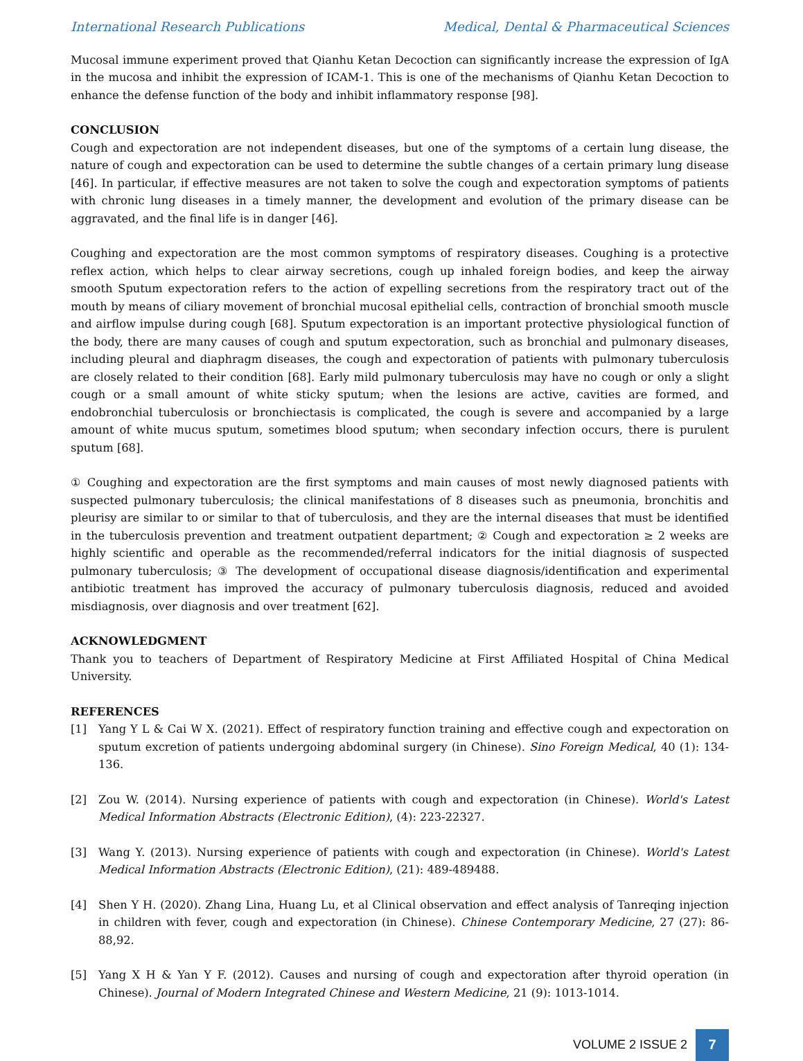International Research Publications Medical, Dental & Pharmaceutical Sciences
Mucosal immune experiment proved that Qianhu Ketan Decoction can significantly increase the expression of IgA in the mucosa and inhibit the expression of ICAM-1. This is one of the mechanisms of Qianhu Ketan Decoction to enhance the defense function of the body and inhibit inflammatory response [98].
CONCLUSION
Cough and expectoration are not independent diseases, but one of the symptoms of a certain lung disease, the nature of cough and expectoration can be used to determine the subtle changes of a certain primary lung disease [46]. In particular, if effective measures are not taken to solve the cough and expectoration symptoms of patients with chronic lung diseases in a timely manner, the development and evolution of the primary disease can be aggravated, and the final life is in danger [46].
Coughing and expectoration are the most common symptoms of respiratory diseases. Coughing is a protective reflex action, which helps to clear airway secretions, cough up inhaled foreign bodies, and keep the airway smooth Sputum expectoration refers to the action of expelling secretions from the respiratory tract out of the mouth by means of ciliary movement of bronchial mucosal epithelial cells, contraction of bronchial smooth muscle and airflow impulse during cough [68]. Sputum expectoration is an important protective physiological function of the body, there are many causes of cough and sputum expectoration, such as bronchial and pulmonary diseases, including pleural and diaphragm diseases, the cough and expectoration of patients with pulmonary tuberculosis are closely related to their condition [68]. Early mild pulmonary tuberculosis may have no cough or only a slight cough or a small amount of white sticky sputum; when the lesions are active, cavities are formed, and endobronchial tuberculosis or bronchiectasis is complicated, the cough is severe and accompanied by a large amount of white mucus sputum, sometimes blood sputum; when secondary infection occurs, there is purulent sputum [68].
① Coughing and expectoration are the first symptoms and main causes of most newly diagnosed patients with suspected pulmonary tuberculosis; the clinical manifestations of 8 diseases such as pneumonia, bronchitis and pleurisy are similar to or similar to that of tuberculosis, and they are the internal diseases that must be identified in the tuberculosis prevention and treatment outpatient department; ② Cough and expectoration ≥ 2 weeks are highly scientific and operable as the recommended/referral indicators for the initial diagnosis of suspected pulmonary tuberculosis; ③ The development of occupational disease diagnosis/identification and experimental antibiotic treatment has improved the accuracy of pulmonary tuberculosis diagnosis, reduced and avoided misdiagnosis, over diagnosis and over treatment [62].
ACKNOWLEDGMENT
Thank you to teachers of Department of Respiratory Medicine at First Affiliated Hospital of China Medical University.
REFERENCES
[1] Yang Y L & Cai W X. (2021). Effect of respiratory function training and effective cough and expectoration on sputum excretion of patients undergoing abdominal surgery (in Chinese). Sino Foreign Medical, 40 (1): 134-136.
[2] Zou W. (2014). Nursing experience of patients with cough and expectoration (in Chinese). World's Latest Medical Information Abstracts (Electronic Edition), (4): 223-22327.
[3] Wang Y. (2013). Nursing experience of patients with cough and expectoration (in Chinese). World's Latest Medical Information Abstracts (Electronic Edition), (21): 489-489488.
[4] Shen Y H. (2020). Zhang Lina, Huang Lu, et al Clinical observation and effect analysis of Tanreqing injection in children with fever, cough and expectoration (in Chinese). Chinese Contemporary Medicine, 27 (27): 86-88,92.
[5] Yang X H & Yan Y F. (2012). Causes and nursing of cough and expectoration after thyroid operation (in Chinese). Journal of Modern Integrated Chinese and Western Medicine, 21 (9): 1013-1014.
VOLUME 2 ISSUE 2 7